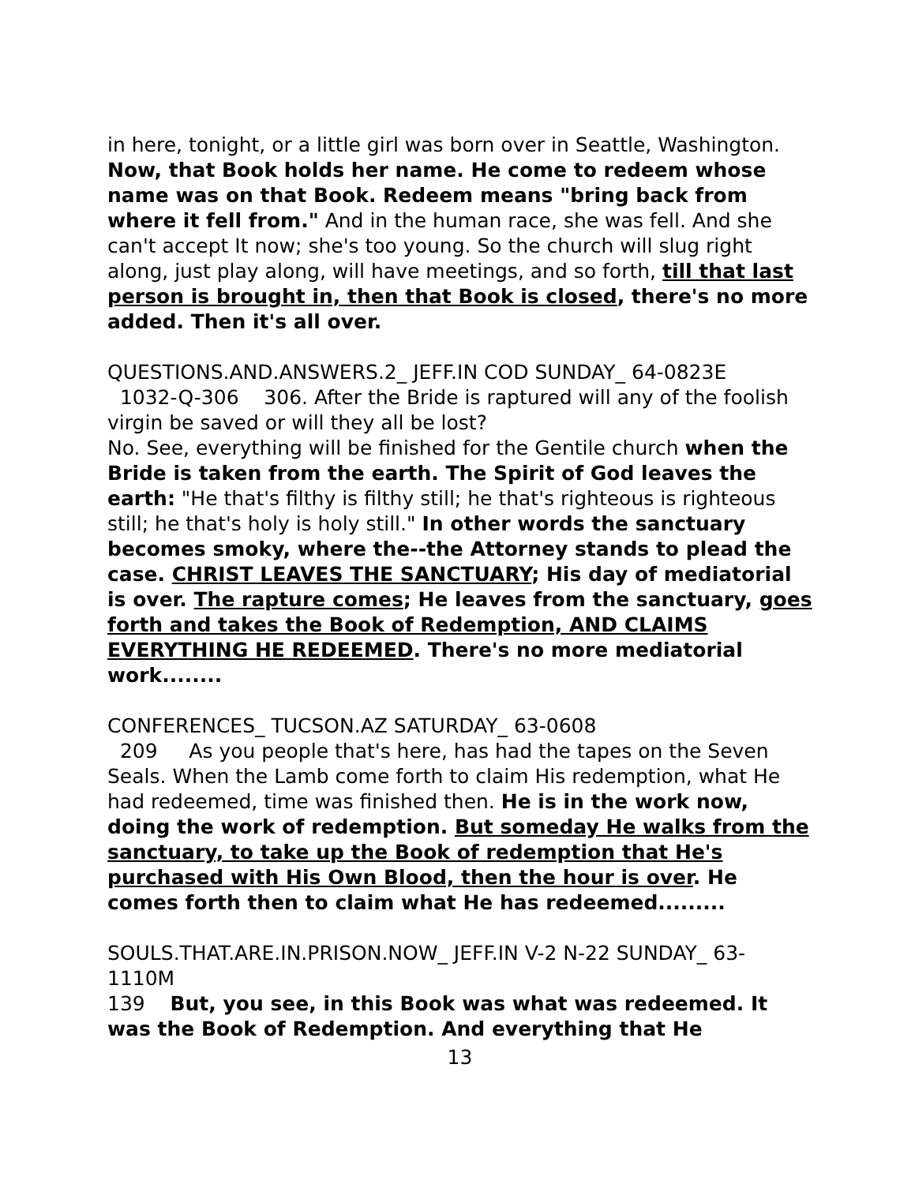in here, tonight, or a little girl was born over in Seattle, Washington. Now, that Book holds her name. He come to redeem whose name was on that Book. Redeem means "bring back from where it fell from." And in the human race, she was fell. And she can't accept It now; she's too young. So the church will slug right along, just play along, will have meetings, and so forth, till that last person is brought in, then that Book is closed, there's no more added. Then it's all over.
QUESTIONS.AND.ANSWERS.2_ JEFF.IN COD SUNDAY_ 64-0823E
1032-Q-306 306. After the Bride is raptured will any of the foolish virgin be saved or will they all be lost?
No. See, everything will be finished for the Gentile church when the Bride is taken from the earth. The Spirit of God leaves the earth: "He that's filthy is filthy still; he that's righteous is righteous still; he that's holy is holy still." In other words the sanctuary becomes smoky, where the--the Attorney stands to plead the case. CHRIST LEAVES THE SANCTUARY; His day of mediatorial is over. The rapture comes; He leaves from the sanctuary, goes forth and takes the Book of Redemption, AND CLAIMS EVERYTHING HE REDEEMED. There's no more mediatorial work........
CONFERENCES_ TUCSON.AZ SATURDAY_ 63-0608
209 As you people that's here, has had the tapes on the Seven Seals. When the Lamb come forth to claim His redemption, what He had redeemed, time was finished then. He is in the work now, doing the work of redemption. But someday He walks from the sanctuary, to take up the Book of redemption that He's purchased with His Own Blood, then the hour is over. He comes forth then to claim what He has redeemed.........
SOULS.THAT.ARE.IN.PRISON.NOW_ JEFF.IN V-2 N-22 SUNDAY_ 63-1110M
139 But, you see, in this Book was what was redeemed. It was the Book of Redemption. And everything that He
13